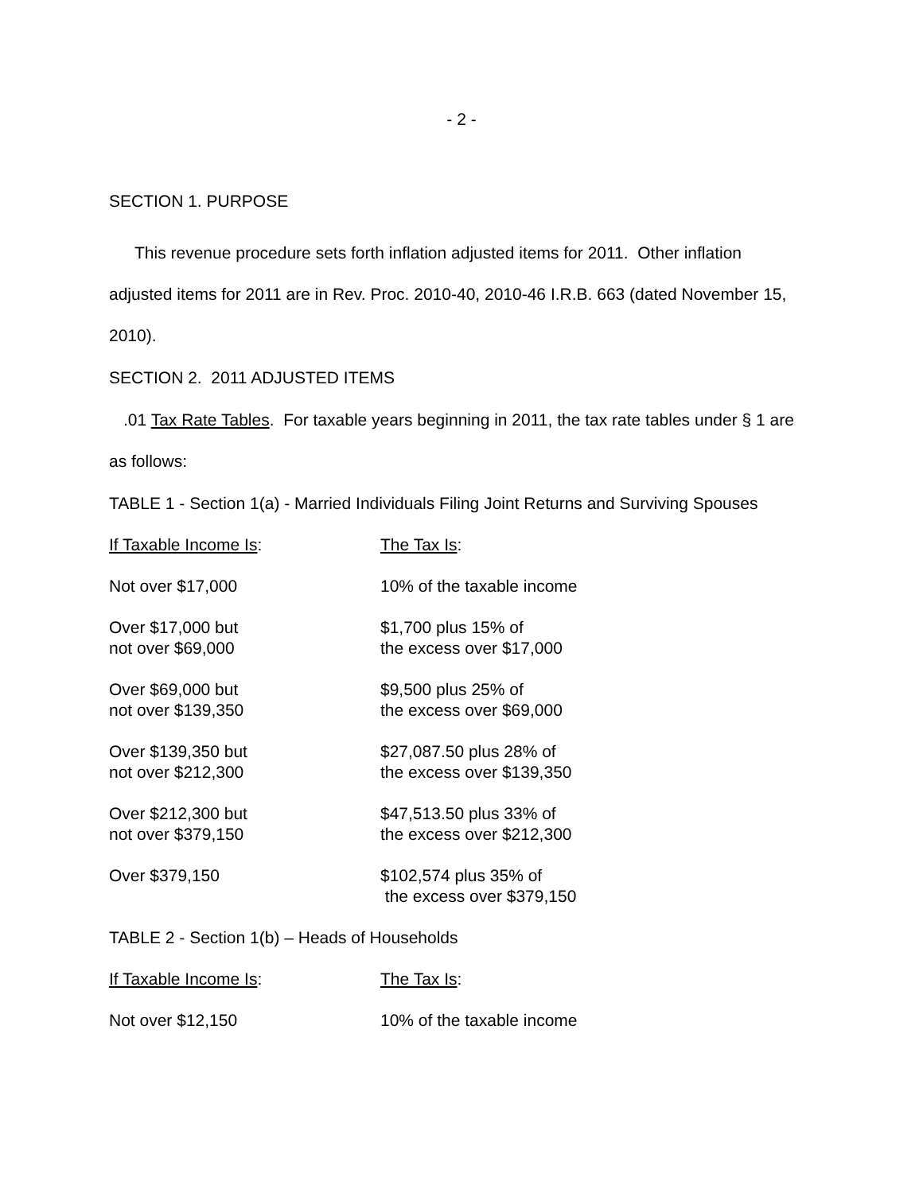- 2 -
SECTION 1. PURPOSE
This revenue procedure sets forth inflation adjusted items for 2011. Other inflation adjusted items for 2011 are in Rev. Proc. 2010-40, 2010-46 I.R.B. 663 (dated November 15, 2010).
SECTION 2. 2011 ADJUSTED ITEMS
.01 Tax Rate Tables. For taxable years beginning in 2011, the tax rate tables under § 1 are as follows:
TABLE 1 - Section 1(a) - Married Individuals Filing Joint Returns and Surviving Spouses
| If Taxable Income Is : | The Tax Is : |
| Not over $17,000 | 10% of the taxable income |
| Over $17,000 but not over $69,000 | $1,700 plus 15% of the excess over $17,000 |
| Over $69,000 but not over $139,350 | $9,500 plus 25% of the excess over $69,000 |
| Over $139,350 but not over $212,300 | $27,087.50 plus 28% of the excess over $139,350 |
| Over $212,300 but not over $379,150 | $47,513.50 plus 33% of the excess over $212,300 |
| Over $379,150 | $102,574 plus 35% of the excess over $379,150 |
TABLE 2 - Section 1(b) – Heads of Households
| If Taxable Income Is : | The Tax Is : |
| Not over $12,150 | 10% of the taxable income |